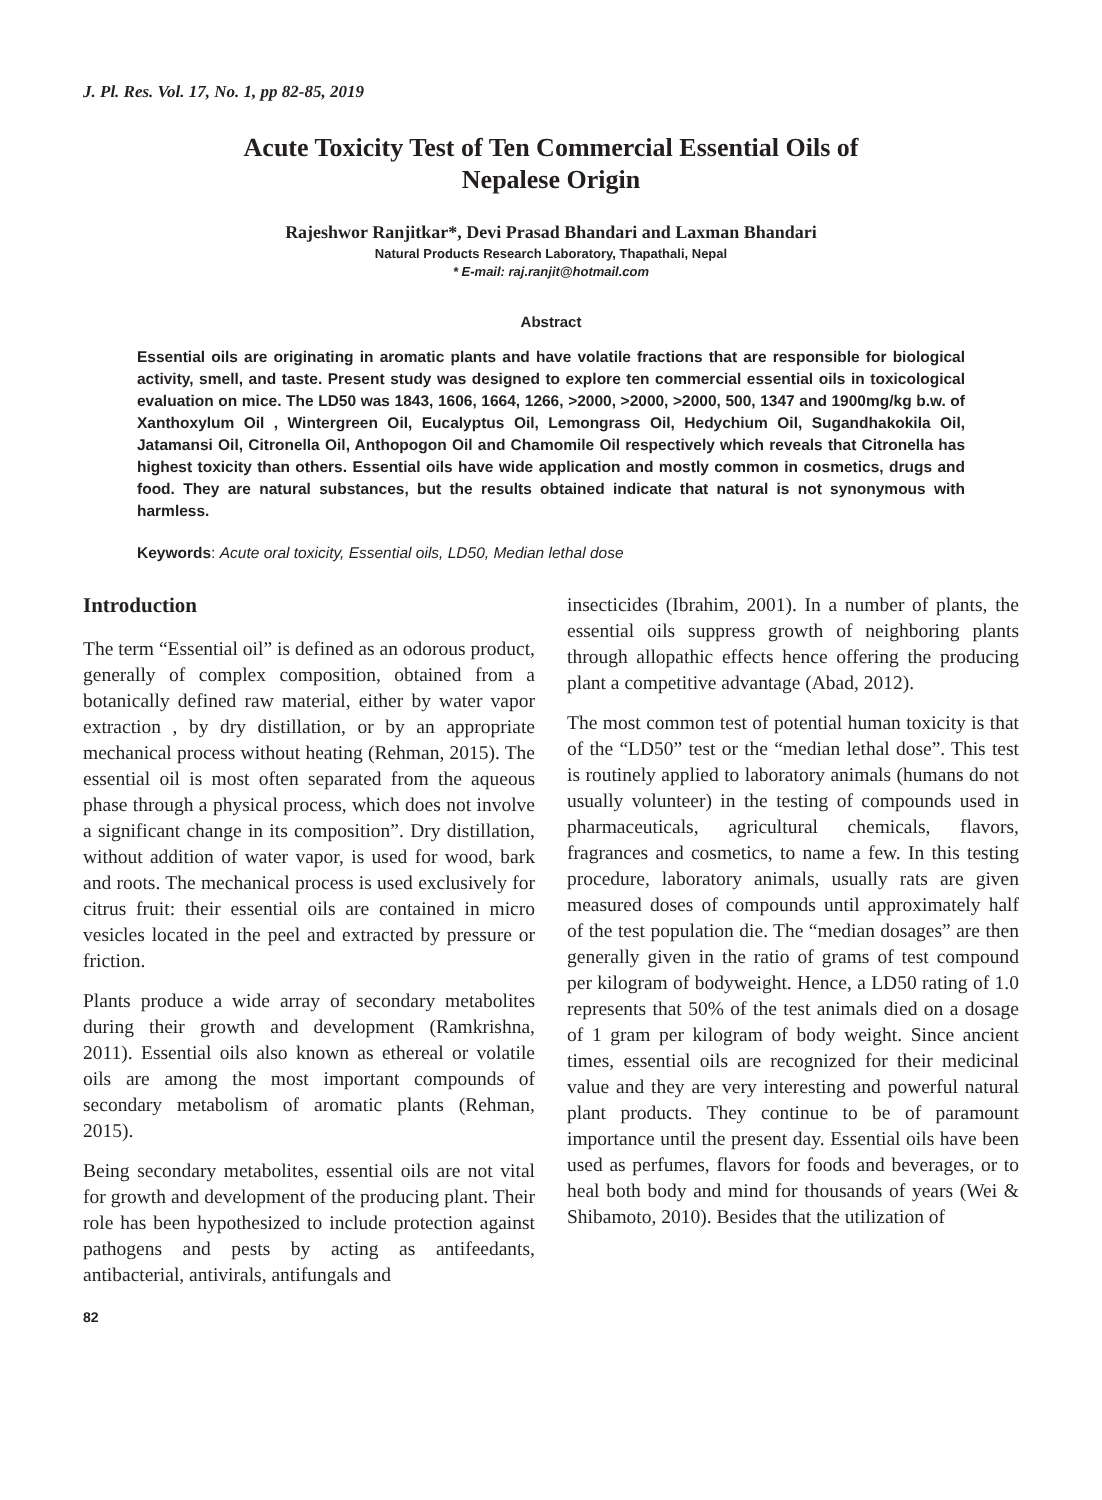J. Pl. Res. Vol. 17, No. 1, pp 82-85, 2019
Acute Toxicity Test of Ten Commercial Essential Oils of
Nepalese Origin
Rajeshwor Ranjitkar*, Devi Prasad Bhandari and Laxman Bhandari
Natural Products Research Laboratory, Thapathali, Nepal
* E-mail: raj.ranjit@hotmail.com
Abstract
Essential oils are originating in aromatic plants and have volatile fractions that are responsible for biological activity, smell, and taste. Present study was designed to explore ten commercial essential oils in toxicological evaluation on mice. The LD50 was 1843, 1606, 1664, 1266, >2000, >2000, >2000, 500, 1347 and 1900mg/kg b.w. of Xanthoxylum Oil , Wintergreen Oil, Eucalyptus Oil, Lemongrass Oil, Hedychium Oil, Sugandhakokila Oil, Jatamansi Oil, Citronella Oil, Anthopogon Oil and Chamomile Oil respectively which reveals that Citronella has highest toxicity than others. Essential oils have wide application and mostly common in cosmetics, drugs and food. They are natural substances, but the results obtained indicate that natural is not synonymous with harmless.
Keywords: Acute oral toxicity, Essential oils, LD50, Median lethal dose
Introduction
The term “Essential oil” is defined as an odorous product, generally of complex composition, obtained from a botanically defined raw material, either by water vapor extraction , by dry distillation, or by an appropriate mechanical process without heating (Rehman, 2015). The essential oil is most often separated from the aqueous phase through a physical process, which does not involve a significant change in its composition”. Dry distillation, without addition of water vapor, is used for wood, bark and roots. The mechanical process is used exclusively for citrus fruit: their essential oils are contained in micro vesicles located in the peel and extracted by pressure or friction.
Plants produce a wide array of secondary metabolites during their growth and development (Ramkrishna, 2011). Essential oils also known as ethereal or volatile oils are among the most important compounds of secondary metabolism of aromatic plants (Rehman, 2015).
Being secondary metabolites, essential oils are not vital for growth and development of the producing plant. Their role has been hypothesized to include protection against pathogens and pests by acting as antifeedants, antibacterial, antivirals, antifungals and
82
insecticides (Ibrahim, 2001). In a number of plants, the essential oils suppress growth of neighboring plants through allopathic effects hence offering the producing plant a competitive advantage (Abad, 2012).
The most common test of potential human toxicity is that of the “LD50” test or the “median lethal dose”. This test is routinely applied to laboratory animals (humans do not usually volunteer) in the testing of compounds used in pharmaceuticals, agricultural chemicals, flavors, fragrances and cosmetics, to name a few. In this testing procedure, laboratory animals, usually rats are given measured doses of compounds until approximately half of the test population die. The “median dosages” are then generally given in the ratio of grams of test compound per kilogram of bodyweight. Hence, a LD50 rating of 1.0 represents that 50% of the test animals died on a dosage of 1 gram per kilogram of body weight. Since ancient times, essential oils are recognized for their medicinal value and they are very interesting and powerful natural plant products. They continue to be of paramount importance until the present day. Essential oils have been used as perfumes, flavors for foods and beverages, or to heal both body and mind for thousands of years (Wei & Shibamoto, 2010). Besides that the utilization of